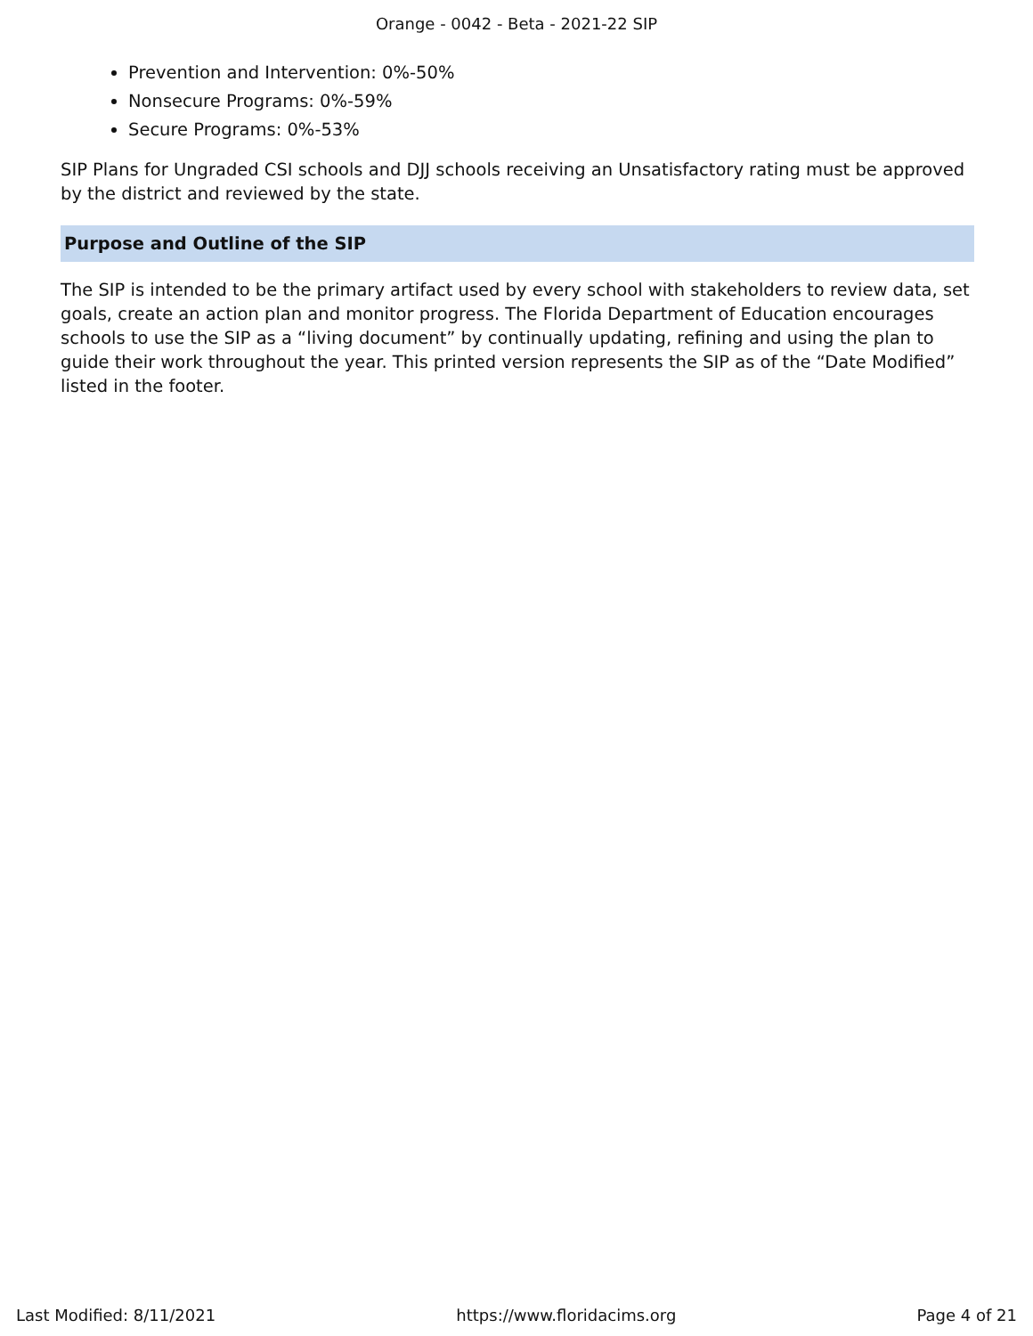Orange - 0042 - Beta - 2021-22 SIP
Prevention and Intervention: 0%-50%
Nonsecure Programs: 0%-59%
Secure Programs: 0%-53%
SIP Plans for Ungraded CSI schools and DJJ schools receiving an Unsatisfactory rating must be approved by the district and reviewed by the state.
Purpose and Outline of the SIP
The SIP is intended to be the primary artifact used by every school with stakeholders to review data, set goals, create an action plan and monitor progress. The Florida Department of Education encourages schools to use the SIP as a “living document” by continually updating, refining and using the plan to guide their work throughout the year. This printed version represents the SIP as of the “Date Modified” listed in the footer.
Last Modified: 8/11/2021 https://www.floridacims.org Page 4 of 21